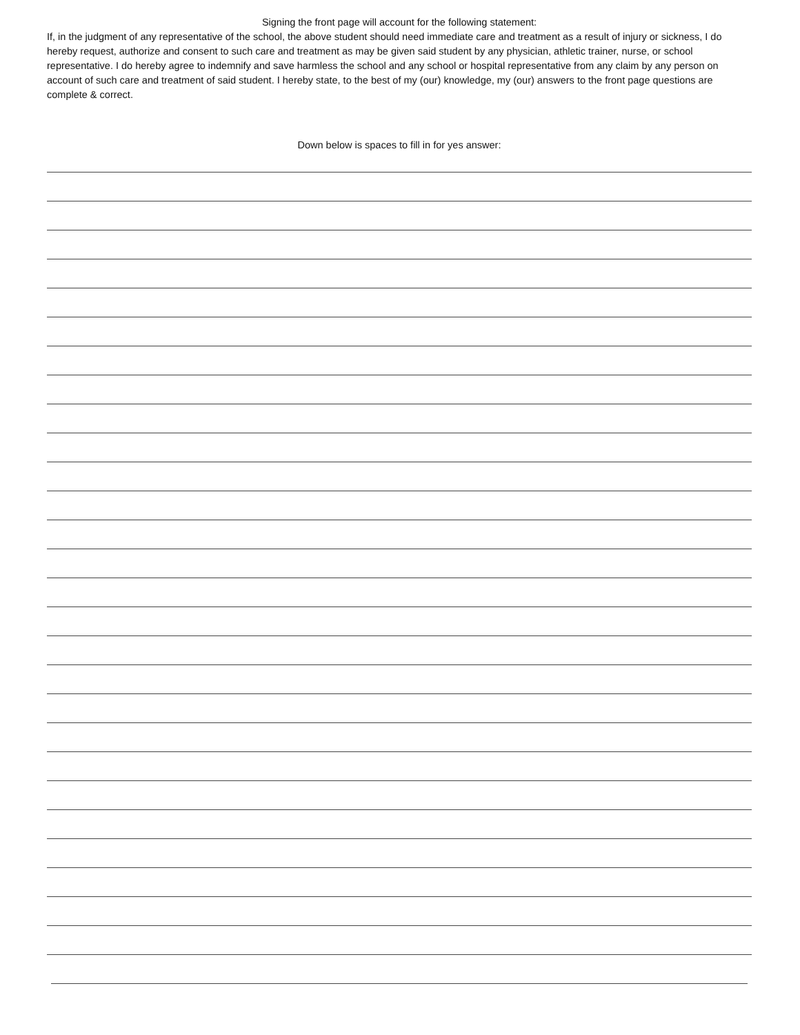Signing the front page will account for the following statement:
If, in the judgment of any representative of the school, the above student should need immediate care and treatment as a result of injury or sickness, I do hereby request, authorize and consent to such care and treatment as may be given said student by any physician, athletic trainer, nurse, or school representative. I do hereby agree to indemnify and save harmless the school and any school or hospital representative from any claim by any person on account of such care and treatment of said student. I hereby state, to the best of my (our) knowledge, my (our) answers to the front page questions are complete & correct.
Down below is spaces to fill in for yes answer: